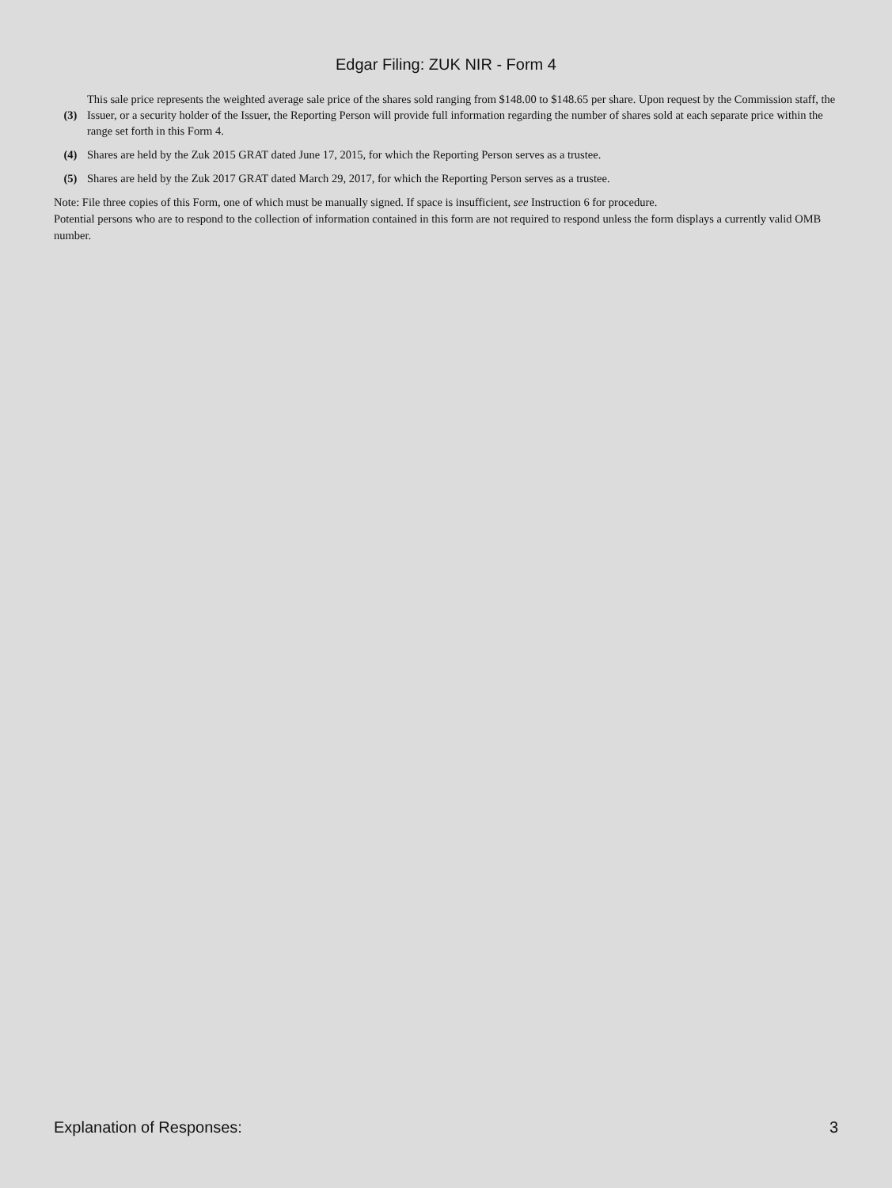Edgar Filing: ZUK NIR - Form 4
| (3) | This sale price represents the weighted average sale price of the shares sold ranging from $148.00 to $148.65 per share. Upon request by the Commission staff, the Issuer, or a security holder of the Issuer, the Reporting Person will provide full information regarding the number of shares sold at each separate price within the range set forth in this Form 4. |
| (4) | Shares are held by the Zuk 2015 GRAT dated June 17, 2015, for which the Reporting Person serves as a trustee. |
| (5) | Shares are held by the Zuk 2017 GRAT dated March 29, 2017, for which the Reporting Person serves as a trustee. |
Note: File three copies of this Form, one of which must be manually signed. If space is insufficient, see Instruction 6 for procedure.
Potential persons who are to respond to the collection of information contained in this form are not required to respond unless the form displays a currently valid OMB number.
Explanation of Responses: 3